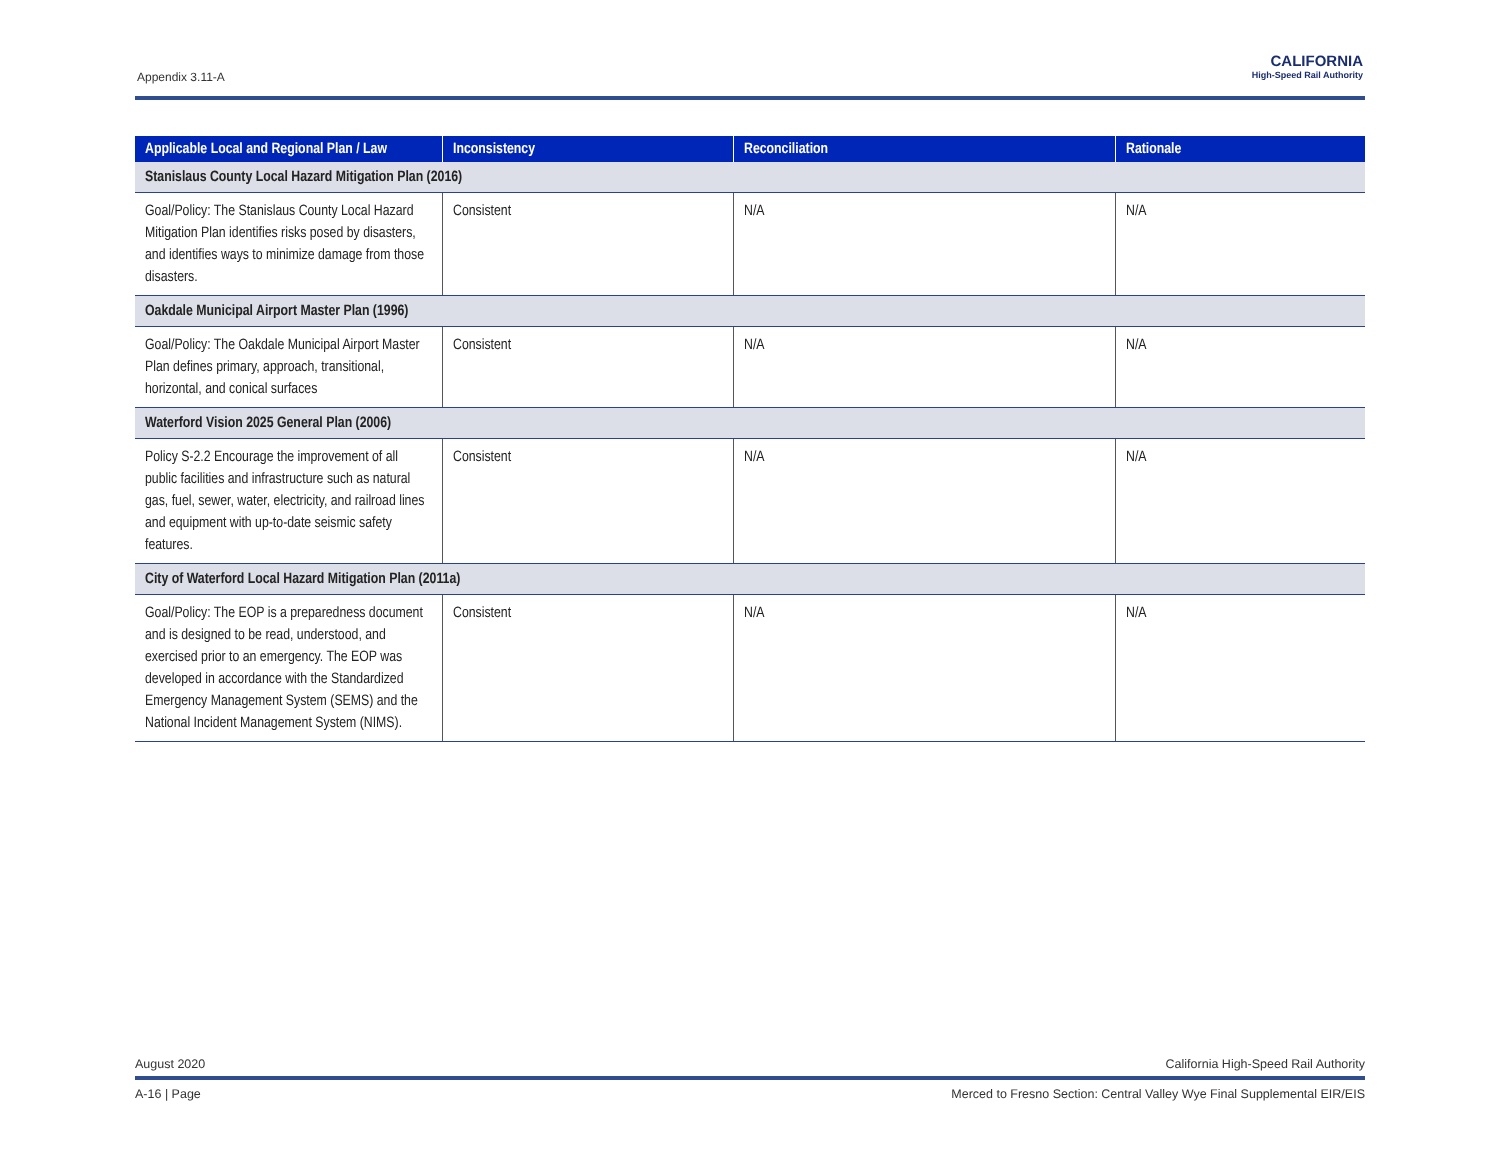Appendix 3.11-A
CALIFORNIA
High-Speed Rail Authority
| Applicable Local and Regional Plan / Law | Inconsistency | Reconciliation | Rationale |
| --- | --- | --- | --- |
| Stanislaus County Local Hazard Mitigation Plan (2016) | | | |
| Goal/Policy: The Stanislaus County Local Hazard Mitigation Plan identifies risks posed by disasters, and identifies ways to minimize damage from those disasters. | Consistent | N/A | N/A |
| Oakdale Municipal Airport Master Plan (1996) | | | |
| Goal/Policy: The Oakdale Municipal Airport Master Plan defines primary, approach, transitional, horizontal, and conical surfaces | Consistent | N/A | N/A |
| Waterford Vision 2025 General Plan (2006) | | | |
| Policy S-2.2 Encourage the improvement of all public facilities and infrastructure such as natural gas, fuel, sewer, water, electricity, and railroad lines and equipment with up-to-date seismic safety features. | Consistent | N/A | N/A |
| City of Waterford Local Hazard Mitigation Plan (2011a) | | | |
| Goal/Policy: The EOP is a preparedness document and is designed to be read, understood, and exercised prior to an emergency. The EOP was developed in accordance with the Standardized Emergency Management System (SEMS) and the National Incident Management System (NIMS). | Consistent | N/A | N/A |
August 2020 California High-Speed Rail Authority
A-16 | Page Merced to Fresno Section: Central Valley Wye Final Supplemental EIR/EIS